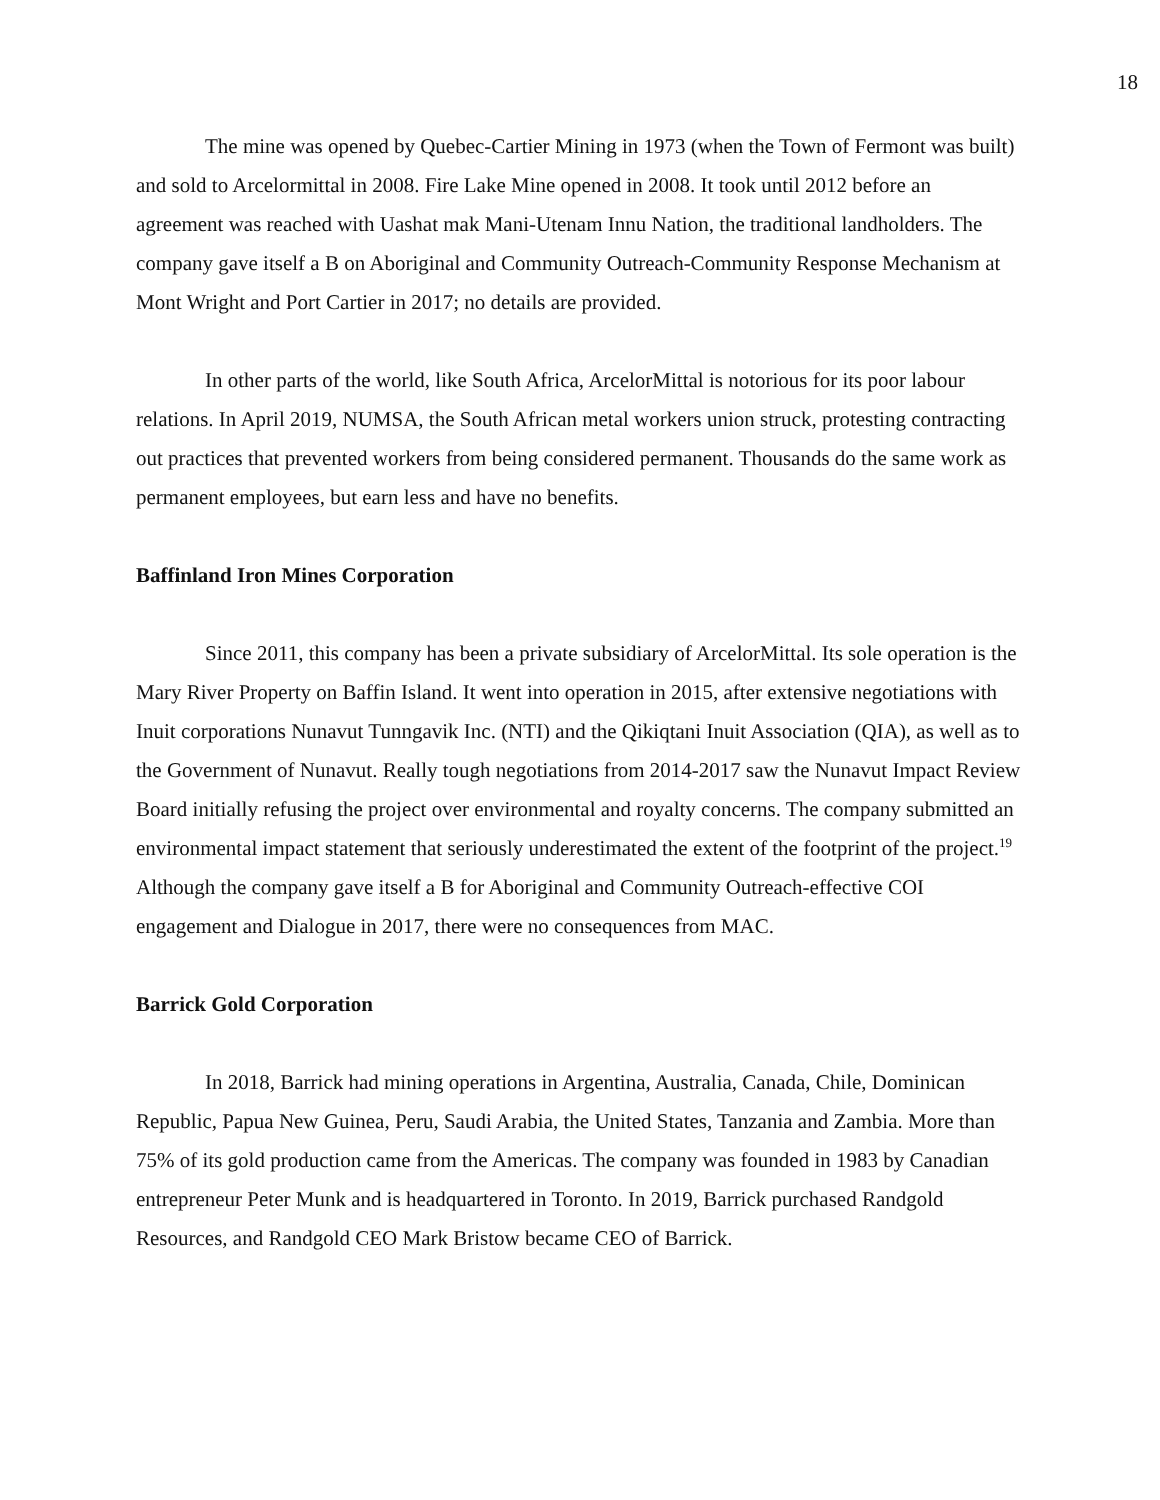18
The mine was opened by Quebec-Cartier Mining in 1973 (when the Town of Fermont was built) and sold to Arcelormittal in 2008. Fire Lake Mine opened in 2008. It took until 2012 before an agreement was reached with Uashat mak Mani-Utenam Innu Nation, the traditional landholders. The company gave itself a B on Aboriginal and Community Outreach-Community Response Mechanism at Mont Wright and Port Cartier in 2017; no details are provided.
In other parts of the world, like South Africa, ArcelorMittal is notorious for its poor labour relations. In April 2019, NUMSA, the South African metal workers union struck, protesting contracting out practices that prevented workers from being considered permanent. Thousands do the same work as permanent employees, but earn less and have no benefits.
Baffinland Iron Mines Corporation
Since 2011, this company has been a private subsidiary of ArcelorMittal. Its sole operation is the Mary River Property on Baffin Island. It went into operation in 2015, after extensive negotiations with Inuit corporations Nunavut Tunngavik Inc. (NTI) and the Qikiqtani Inuit Association (QIA), as well as to the Government of Nunavut. Really tough negotiations from 2014-2017 saw the Nunavut Impact Review Board initially refusing the project over environmental and royalty concerns. The company submitted an environmental impact statement that seriously underestimated the extent of the footprint of the project.<sup>19</sup> Although the company gave itself a B for Aboriginal and Community Outreach-effective COI engagement and Dialogue in 2017, there were no consequences from MAC.
Barrick Gold Corporation
In 2018, Barrick had mining operations in Argentina, Australia, Canada, Chile, Dominican Republic, Papua New Guinea, Peru, Saudi Arabia, the United States, Tanzania and Zambia. More than 75% of its gold production came from the Americas. The company was founded in 1983 by Canadian entrepreneur Peter Munk and is headquartered in Toronto. In 2019, Barrick purchased Randgold Resources, and Randgold CEO Mark Bristow became CEO of Barrick.